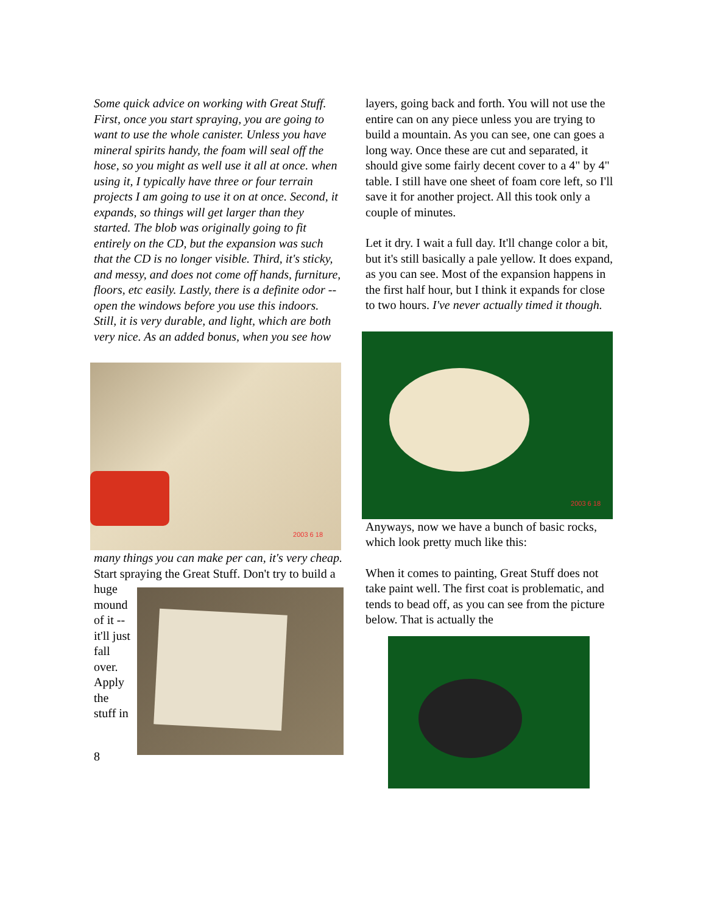Some quick advice on working with Great Stuff. First, once you start spraying, you are going to want to use the whole canister. Unless you have mineral spirits handy, the foam will seal off the hose, so you might as well use it all at once. when using it, I typically have three or four terrain projects I am going to use it on at once. Second, it expands, so things will get larger than they started. The blob was originally going to fit entirely on the CD, but the expansion was such that the CD is no longer visible. Third, it's sticky, and messy, and does not come off hands, furniture, floors, etc easily. Lastly, there is a definite odor -- open the windows before you use this indoors. Still, it is very durable, and light, which are both very nice. As an added bonus, when you see how
2003 6 18
many things you can make per can, it's very cheap.
Start spraying the Great Stuff. Don't try to build a
huge mound of it -- it'll just fall over. Apply the stuff in
8
layers, going back and forth. You will not use the entire can on any piece unless you are trying to build a mountain. As you can see, one can goes a long way. Once these are cut and separated, it should give some fairly decent cover to a 4" by 4" table. I still have one sheet of foam core left, so I'll save it for another project. All this took only a couple of minutes.
Let it dry. I wait a full day. It'll change color a bit, but it's still basically a pale yellow. It does expand, as you can see. Most of the expansion happens in the first half hour, but I think it expands for close to two hours. I've never actually timed it though.
2003 6 18
Anyways, now we have a bunch of basic rocks, which look pretty much like this:
When it comes to painting, Great Stuff does not take paint well. The first coat is problematic, and tends to bead off, as you can see from the picture below. That is actually the